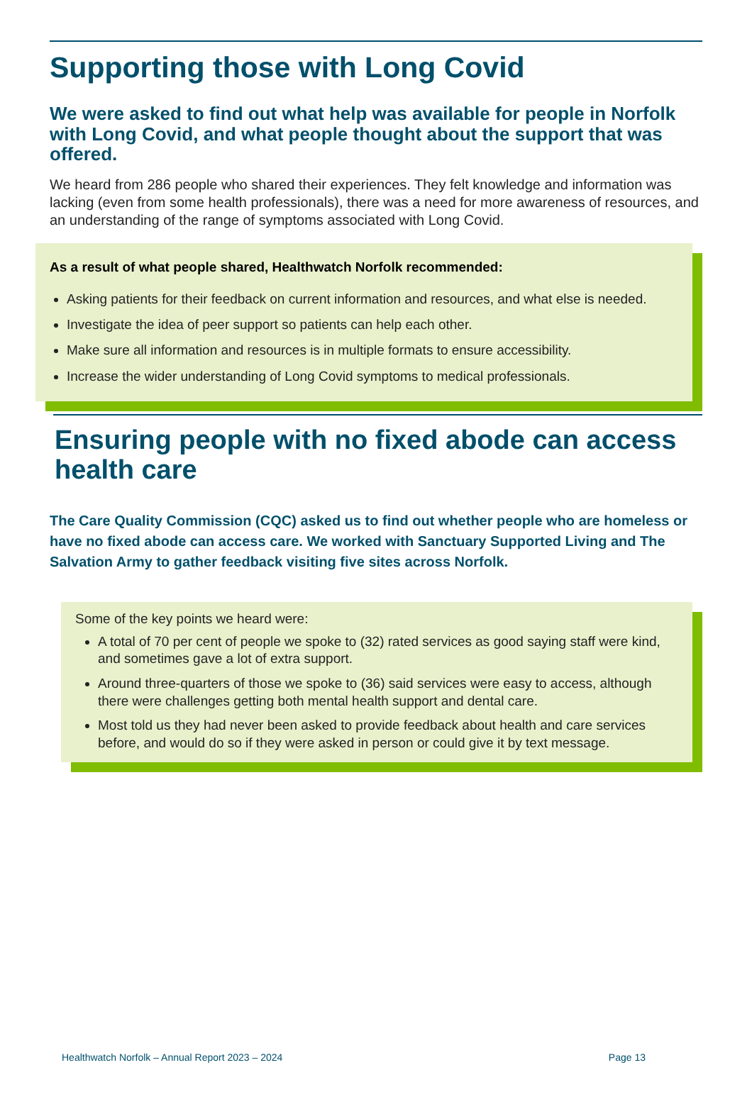Supporting those with Long Covid
We were asked to find out what help was available for people in Norfolk with Long Covid, and what people thought about the support that was offered.
We heard from 286 people who shared their experiences. They felt knowledge and information was lacking (even from some health professionals), there was a need for more awareness of resources, and an understanding of the range of symptoms associated with Long Covid.
As a result of what people shared, Healthwatch Norfolk recommended:
Asking patients for their feedback on current information and resources, and what else is needed.
Investigate the idea of peer support so patients can help each other.
Make sure all information and resources is in multiple formats to ensure accessibility.
Increase the wider understanding of Long Covid symptoms to medical professionals.
Ensuring people with no fixed abode can access health care
The Care Quality Commission (CQC) asked us to find out whether people who are homeless or have no fixed abode can access care. We worked with Sanctuary Supported Living and The Salvation Army to gather feedback visiting five sites across Norfolk.
Some of the key points we heard were:
A total of 70 per cent of people we spoke to (32) rated services as good saying staff were kind, and sometimes gave a lot of extra support.
Around three-quarters of those we spoke to (36) said services were easy to access, although there were challenges getting both mental health support and dental care.
Most told us they had never been asked to provide feedback about health and care services before, and would do so if they were asked in person or could give it by text message.
Healthwatch Norfolk – Annual Report 2023 – 2024 Page 13